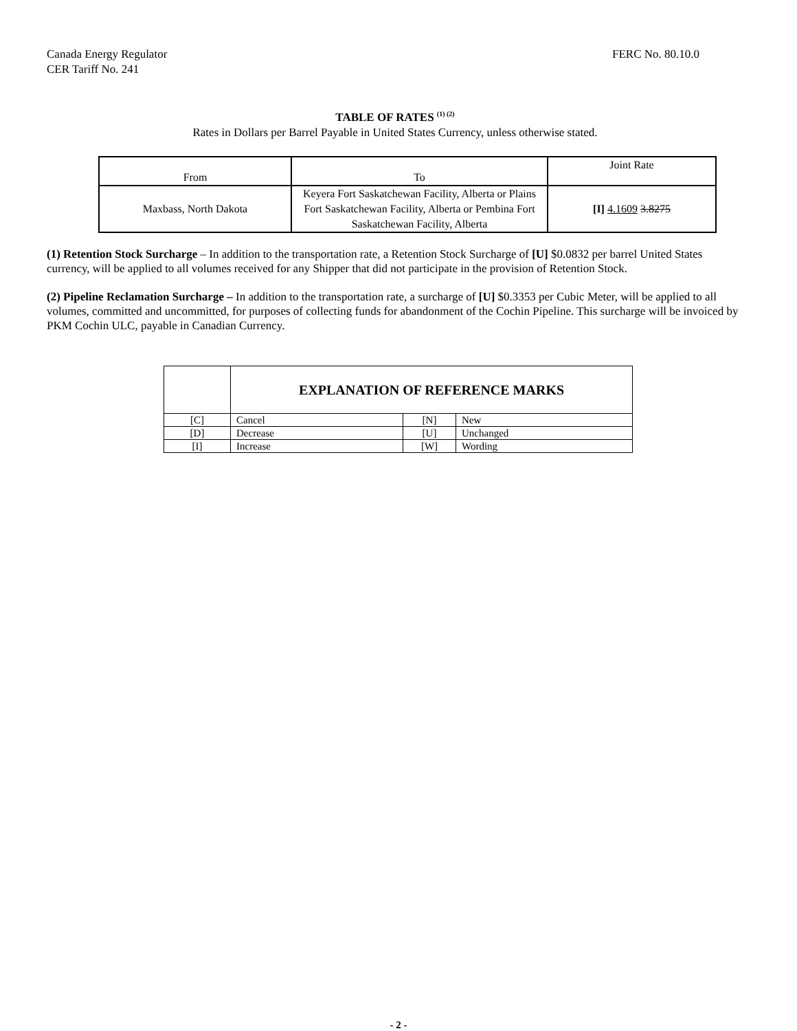Canada Energy Regulator
CER Tariff No. 241
FERC No. 80.10.0
TABLE OF RATES <sup>(1) (2)</sup>
Rates in Dollars per Barrel Payable in United States Currency, unless otherwise stated.
| From | To | Joint Rate |
| Maxbass, North Dakota | Keyera Fort Saskatchewan Facility, Alberta or Plains Fort Saskatchewan Facility, Alberta or Pembina Fort Saskatchewan Facility, Alberta | [I] 4.1609 3.8275 |
(1) Retention Stock Surcharge – In addition to the transportation rate, a Retention Stock Surcharge of [U] $0.0832 per barrel United States currency, will be applied to all volumes received for any Shipper that did not participate in the provision of Retention Stock.
(2) Pipeline Reclamation Surcharge – In addition to the transportation rate, a surcharge of [U] $0.3353 per Cubic Meter, will be applied to all volumes, committed and uncommitted, for purposes of collecting funds for abandonment of the Cochin Pipeline. This surcharge will be invoiced by PKM Cochin ULC, payable in Canadian Currency.
| | EXPLANATION OF REFERENCE MARKS | | |
| [C] | Cancel | [N] | New |
| [D] | Decrease | [U] | Unchanged |
| [I] | Increase | [W] | Wording |
- 2 -